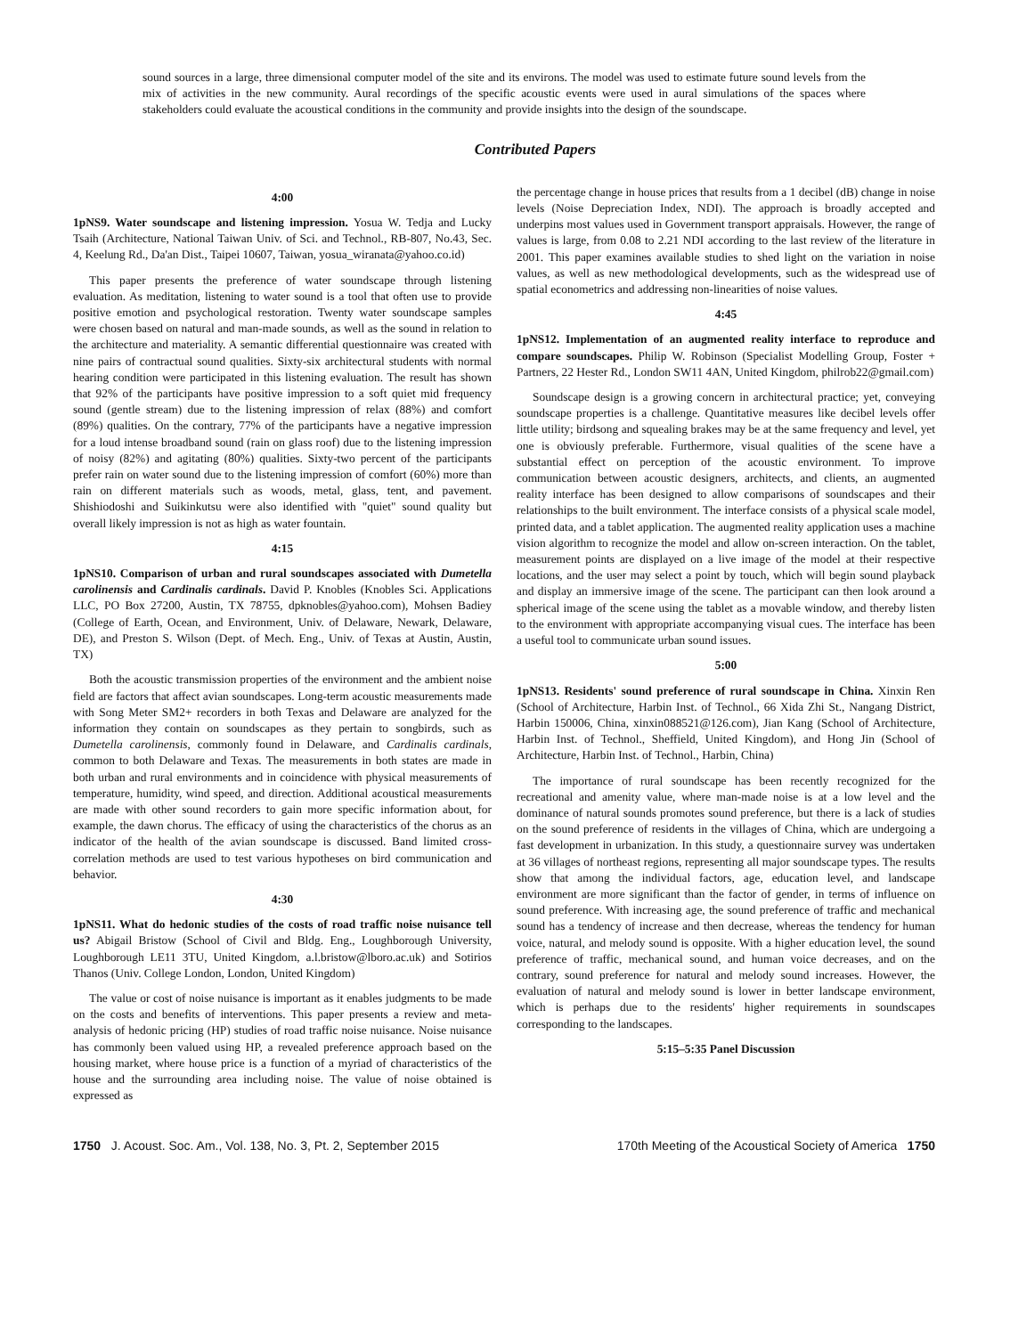sound sources in a large, three dimensional computer model of the site and its environs. The model was used to estimate future sound levels from the mix of activities in the new community. Aural recordings of the specific acoustic events were used in aural simulations of the spaces where stakeholders could evaluate the acoustical conditions in the community and provide insights into the design of the soundscape.
Contributed Papers
4:00
1pNS9. Water soundscape and listening impression. Yosua W. Tedja and Lucky Tsaih (Architecture, National Taiwan Univ. of Sci. and Technol., RB-807, No.43, Sec. 4, Keelung Rd., Da'an Dist., Taipei 10607, Taiwan, yosua_wiranata@yahoo.co.id)
This paper presents the preference of water soundscape through listening evaluation. As meditation, listening to water sound is a tool that often use to provide positive emotion and psychological restoration. Twenty water soundscape samples were chosen based on natural and man-made sounds, as well as the sound in relation to the architecture and materiality. A semantic differential questionnaire was created with nine pairs of contractual sound qualities. Sixty-six architectural students with normal hearing condition were participated in this listening evaluation. The result has shown that 92% of the participants have positive impression to a soft quiet mid frequency sound (gentle stream) due to the listening impression of relax (88%) and comfort (89%) qualities. On the contrary, 77% of the participants have a negative impression for a loud intense broadband sound (rain on glass roof) due to the listening impression of noisy (82%) and agitating (80%) qualities. Sixty-two percent of the participants prefer rain on water sound due to the listening impression of comfort (60%) more than rain on different materials such as woods, metal, glass, tent, and pavement. Shishiodoshi and Suikinkutsu were also identified with "quiet" sound quality but overall likely impression is not as high as water fountain.
4:15
1pNS10. Comparison of urban and rural soundscapes associated with Dumetella carolinensis and Cardinalis cardinals. David P. Knobles (Knobles Sci. Applications LLC, PO Box 27200, Austin, TX 78755, dpknobles@yahoo.com), Mohsen Badiey (College of Earth, Ocean, and Environment, Univ. of Delaware, Newark, Delaware, DE), and Preston S. Wilson (Dept. of Mech. Eng., Univ. of Texas at Austin, Austin, TX)
Both the acoustic transmission properties of the environment and the ambient noise field are factors that affect avian soundscapes. Long-term acoustic measurements made with Song Meter SM2+ recorders in both Texas and Delaware are analyzed for the information they contain on soundscapes as they pertain to songbirds, such as Dumetella carolinensis, commonly found in Delaware, and Cardinalis cardinals, common to both Delaware and Texas. The measurements in both states are made in both urban and rural environments and in coincidence with physical measurements of temperature, humidity, wind speed, and direction. Additional acoustical measurements are made with other sound recorders to gain more specific information about, for example, the dawn chorus. The efficacy of using the characteristics of the chorus as an indicator of the health of the avian soundscape is discussed. Band limited cross-correlation methods are used to test various hypotheses on bird communication and behavior.
4:30
1pNS11. What do hedonic studies of the costs of road traffic noise nuisance tell us? Abigail Bristow (School of Civil and Bldg. Eng., Loughborough University, Loughborough LE11 3TU, United Kingdom, a.l.bristow@lboro.ac.uk) and Sotirios Thanos (Univ. College London, London, United Kingdom)
The value or cost of noise nuisance is important as it enables judgments to be made on the costs and benefits of interventions. This paper presents a review and meta-analysis of hedonic pricing (HP) studies of road traffic noise nuisance. Noise nuisance has commonly been valued using HP, a revealed preference approach based on the housing market, where house price is a function of a myriad of characteristics of the house and the surrounding area including noise. The value of noise obtained is expressed as
the percentage change in house prices that results from a 1 decibel (dB) change in noise levels (Noise Depreciation Index, NDI). The approach is broadly accepted and underpins most values used in Government transport appraisals. However, the range of values is large, from 0.08 to 2.21 NDI according to the last review of the literature in 2001. This paper examines available studies to shed light on the variation in noise values, as well as new methodological developments, such as the widespread use of spatial econometrics and addressing non-linearities of noise values.
4:45
1pNS12. Implementation of an augmented reality interface to reproduce and compare soundscapes. Philip W. Robinson (Specialist Modelling Group, Foster + Partners, 22 Hester Rd., London SW11 4AN, United Kingdom, philrob22@gmail.com)
Soundscape design is a growing concern in architectural practice; yet, conveying soundscape properties is a challenge. Quantitative measures like decibel levels offer little utility; birdsong and squealing brakes may be at the same frequency and level, yet one is obviously preferable. Furthermore, visual qualities of the scene have a substantial effect on perception of the acoustic environment. To improve communication between acoustic designers, architects, and clients, an augmented reality interface has been designed to allow comparisons of soundscapes and their relationships to the built environment. The interface consists of a physical scale model, printed data, and a tablet application. The augmented reality application uses a machine vision algorithm to recognize the model and allow on-screen interaction. On the tablet, measurement points are displayed on a live image of the model at their respective locations, and the user may select a point by touch, which will begin sound playback and display an immersive image of the scene. The participant can then look around a spherical image of the scene using the tablet as a movable window, and thereby listen to the environment with appropriate accompanying visual cues. The interface has been a useful tool to communicate urban sound issues.
5:00
1pNS13. Residents' sound preference of rural soundscape in China. Xinxin Ren (School of Architecture, Harbin Inst. of Technol., 66 Xida Zhi St., Nangang District, Harbin 150006, China, xinxin088521@126.com), Jian Kang (School of Architecture, Harbin Inst. of Technol., Sheffield, United Kingdom), and Hong Jin (School of Architecture, Harbin Inst. of Technol., Harbin, China)
The importance of rural soundscape has been recently recognized for the recreational and amenity value, where man-made noise is at a low level and the dominance of natural sounds promotes sound preference, but there is a lack of studies on the sound preference of residents in the villages of China, which are undergoing a fast development in urbanization. In this study, a questionnaire survey was undertaken at 36 villages of northeast regions, representing all major soundscape types. The results show that among the individual factors, age, education level, and landscape environment are more significant than the factor of gender, in terms of influence on sound preference. With increasing age, the sound preference of traffic and mechanical sound has a tendency of increase and then decrease, whereas the tendency for human voice, natural, and melody sound is opposite. With a higher education level, the sound preference of traffic, mechanical sound, and human voice decreases, and on the contrary, sound preference for natural and melody sound increases. However, the evaluation of natural and melody sound is lower in better landscape environment, which is perhaps due to the residents' higher requirements in soundscapes corresponding to the landscapes.
5:15–5:35 Panel Discussion
1750 J. Acoust. Soc. Am., Vol. 138, No. 3, Pt. 2, September 2015 170th Meeting of the Acoustical Society of America 1750